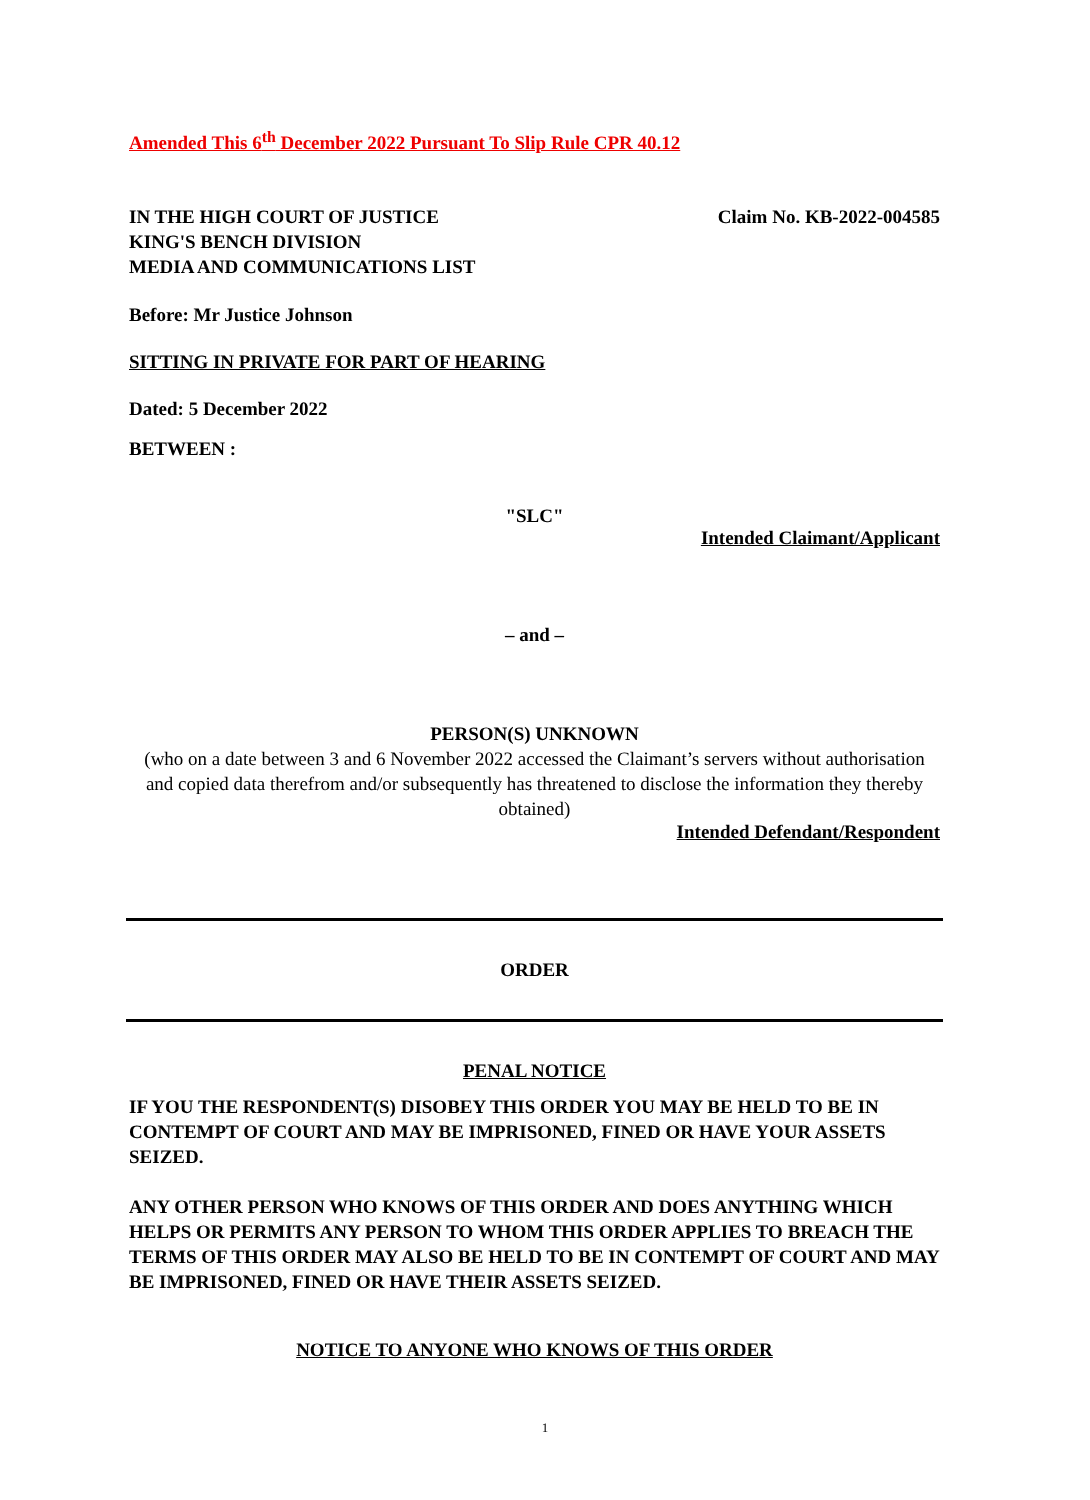Amended This 6<sup>th</sup> December 2022 Pursuant To Slip Rule CPR 40.12
IN THE HIGH COURT OF JUSTICE
KING'S BENCH DIVISION
MEDIA AND COMMUNICATIONS LIST
Claim No. KB-2022-004585
Before: Mr Justice Johnson
SITTING IN PRIVATE FOR PART OF HEARING
Dated: 5 December 2022
BETWEEN :
"SLC"
Intended Claimant/Applicant
– and –
PERSON(S) UNKNOWN
(who on a date between 3 and 6 November 2022 accessed the Claimant’s servers without authorisation and copied data therefrom and/or subsequently has threatened to disclose the information they thereby obtained)
Intended Defendant/Respondent
ORDER
PENAL NOTICE
IF YOU THE RESPONDENT(S) DISOBEY THIS ORDER YOU MAY BE HELD TO BE IN CONTEMPT OF COURT AND MAY BE IMPRISONED, FINED OR HAVE YOUR ASSETS SEIZED.
ANY OTHER PERSON WHO KNOWS OF THIS ORDER AND DOES ANYTHING WHICH HELPS OR PERMITS ANY PERSON TO WHOM THIS ORDER APPLIES TO BREACH THE TERMS OF THIS ORDER MAY ALSO BE HELD TO BE IN CONTEMPT OF COURT AND MAY BE IMPRISONED, FINED OR HAVE THEIR ASSETS SEIZED.
NOTICE TO ANYONE WHO KNOWS OF THIS ORDER
1